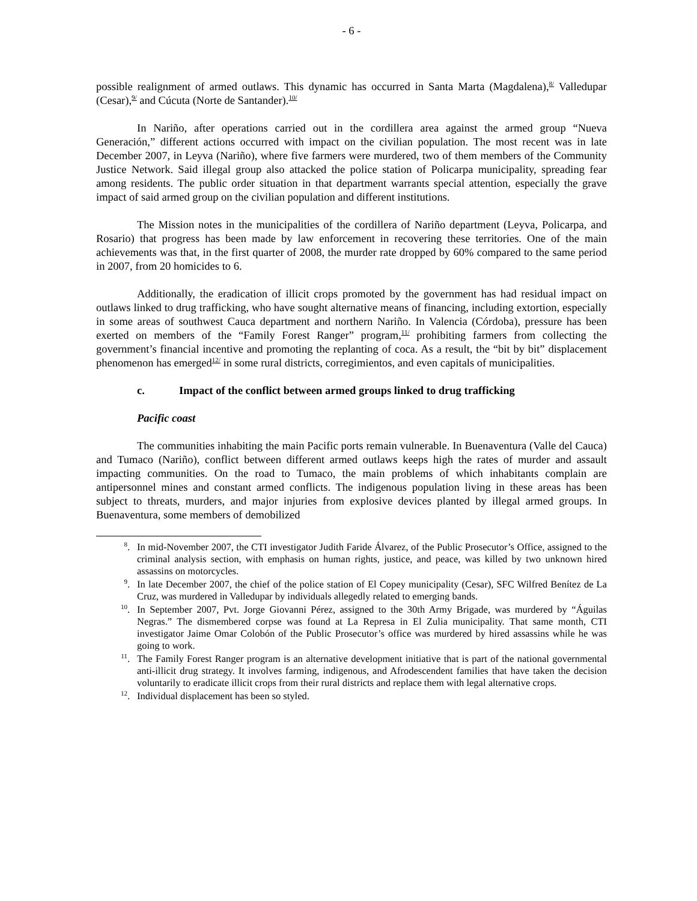- 6 -
possible realignment of armed outlaws. This dynamic has occurred in Santa Marta (Magdalena),<sup>8/</sup> Valledupar (Cesar),<sup>9/</sup> and Cúcuta (Norte de Santander).<sup>10/</sup>
In Nariño, after operations carried out in the cordillera area against the armed group “Nueva Generación,” different actions occurred with impact on the civilian population. The most recent was in late December 2007, in Leyva (Nariño), where five farmers were murdered, two of them members of the Community Justice Network. Said illegal group also attacked the police station of Policarpa municipality, spreading fear among residents. The public order situation in that department warrants special attention, especially the grave impact of said armed group on the civilian population and different institutions.
The Mission notes in the municipalities of the cordillera of Nariño department (Leyva, Policarpa, and Rosario) that progress has been made by law enforcement in recovering these territories. One of the main achievements was that, in the first quarter of 2008, the murder rate dropped by 60% compared to the same period in 2007, from 20 homicides to 6.
Additionally, the eradication of illicit crops promoted by the government has had residual impact on outlaws linked to drug trafficking, who have sought alternative means of financing, including extortion, especially in some areas of southwest Cauca department and northern Nariño. In Valencia (Córdoba), pressure has been exerted on members of the “Family Forest Ranger” program,<sup>11/</sup> prohibiting farmers from collecting the government’s financial incentive and promoting the replanting of coca. As a result, the “bit by bit” displacement phenomenon has emerged<sup>12/</sup> in some rural districts, corregimientos, and even capitals of municipalities.
c. Impact of the conflict between armed groups linked to drug trafficking
Pacific coast
The communities inhabiting the main Pacific ports remain vulnerable. In Buenaventura (Valle del Cauca) and Tumaco (Nariño), conflict between different armed outlaws keeps high the rates of murder and assault impacting communities. On the road to Tumaco, the main problems of which inhabitants complain are antipersonnel mines and constant armed conflicts. The indigenous population living in these areas has been subject to threats, murders, and major injuries from explosive devices planted by illegal armed groups. In Buenaventura, some members of demobilized
<sup>8</sup>. In mid-November 2007, the CTI investigator Judith Faride Álvarez, of the Public Prosecutor’s Office, assigned to the criminal analysis section, with emphasis on human rights, justice, and peace, was killed by two unknown hired assassins on motorcycles.
<sup>9</sup>. In late December 2007, the chief of the police station of El Copey municipality (Cesar), SFC Wilfred Benítez de La Cruz, was murdered in Valledupar by individuals allegedly related to emerging bands.
<sup>10</sup>. In September 2007, Pvt. Jorge Giovanni Pérez, assigned to the 30th Army Brigade, was murdered by “Águilas Negras.” The dismembered corpse was found at La Represa in El Zulia municipality. That same month, CTI investigator Jaime Omar Colobón of the Public Prosecutor’s office was murdered by hired assassins while he was going to work.
<sup>11</sup>. The Family Forest Ranger program is an alternative development initiative that is part of the national governmental anti-illicit drug strategy. It involves farming, indigenous, and Afrodescendent families that have taken the decision voluntarily to eradicate illicit crops from their rural districts and replace them with legal alternative crops.
<sup>12</sup>. Individual displacement has been so styled.